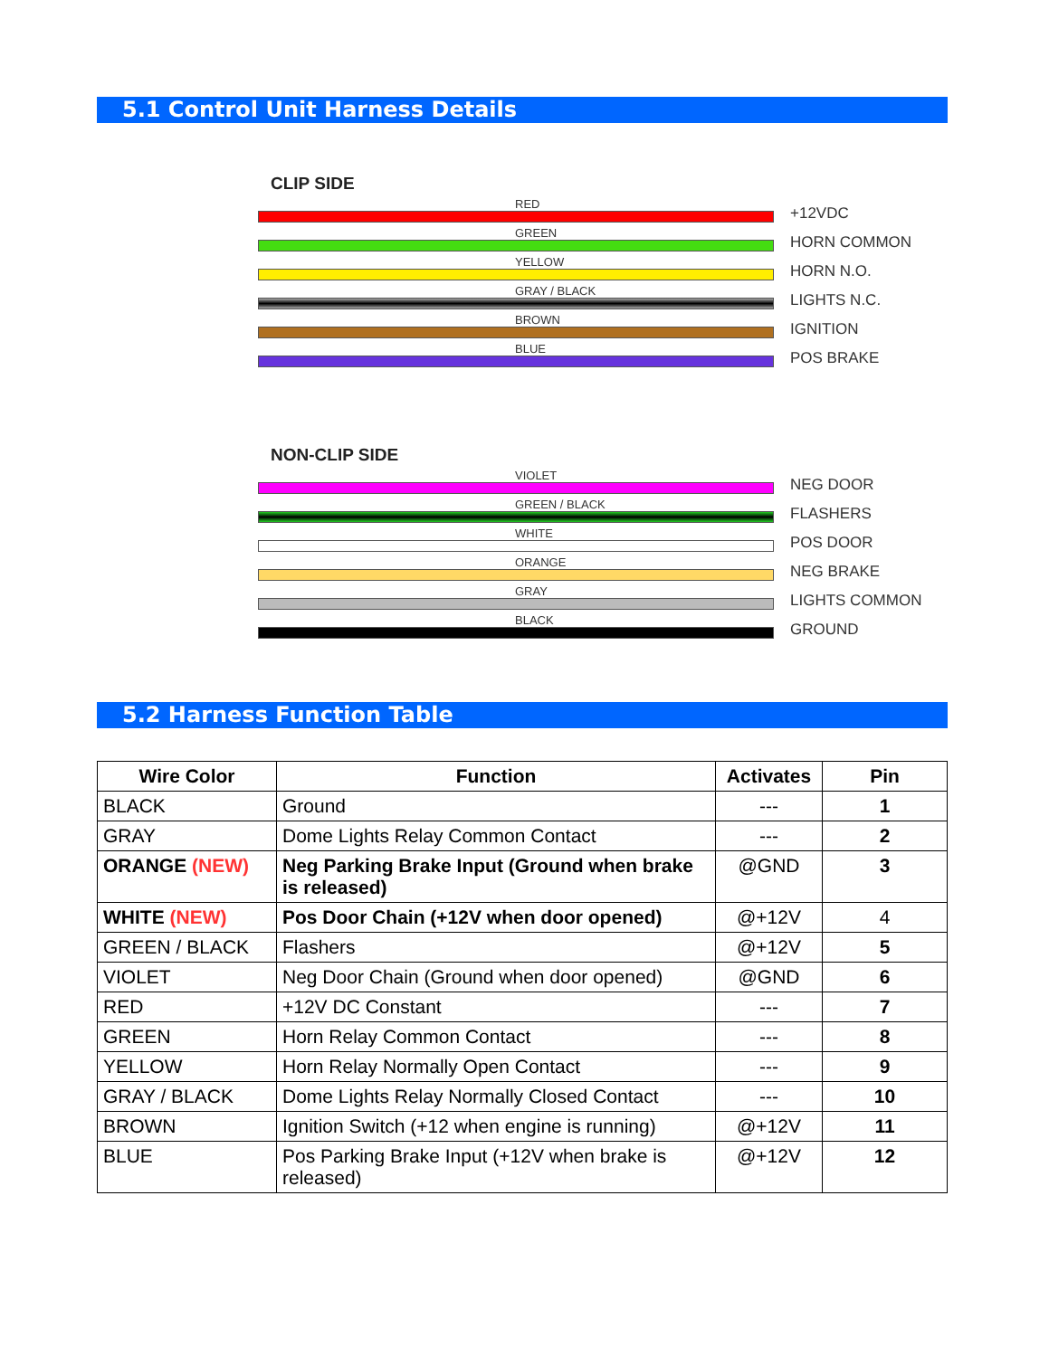5.1 Control Unit Harness Details
CLIP SIDE
RED
+12VDC
GREEN
HORN COMMON
YELLOW
HORN N.O.
GRAY / BLACK
LIGHTS N.C.
BROWN
IGNITION
BLUE
POS BRAKE
NON-CLIP SIDE
VIOLET
NEG DOOR
GREEN / BLACK
FLASHERS
WHITE
POS DOOR
ORANGE
NEG BRAKE
GRAY
LIGHTS COMMON
BLACK
GROUND
5.2 Harness Function Table
| Wire Color | Function | Activates | Pin |
| --- | --- | --- | --- |
| BLACK | Ground | --- | 1 |
| GRAY | Dome Lights Relay Common Contact | --- | 2 |
| ORANGE (NEW) | Neg Parking Brake Input (Ground when brake is released) | @GND | 3 |
| WHITE (NEW) | Pos Door Chain (+12V when door opened) | @+12V | 4 |
| GREEN / BLACK | Flashers | @+12V | 5 |
| VIOLET | Neg Door Chain (Ground when door opened) | @GND | 6 |
| RED | +12V DC Constant | --- | 7 |
| GREEN | Horn Relay Common Contact | --- | 8 |
| YELLOW | Horn Relay Normally Open Contact | --- | 9 |
| GRAY / BLACK | Dome Lights Relay Normally Closed Contact | --- | 10 |
| BROWN | Ignition Switch (+12 when engine is running) | @+12V | 11 |
| BLUE | Pos Parking Brake Input (+12V when brake is released) | @+12V | 12 |